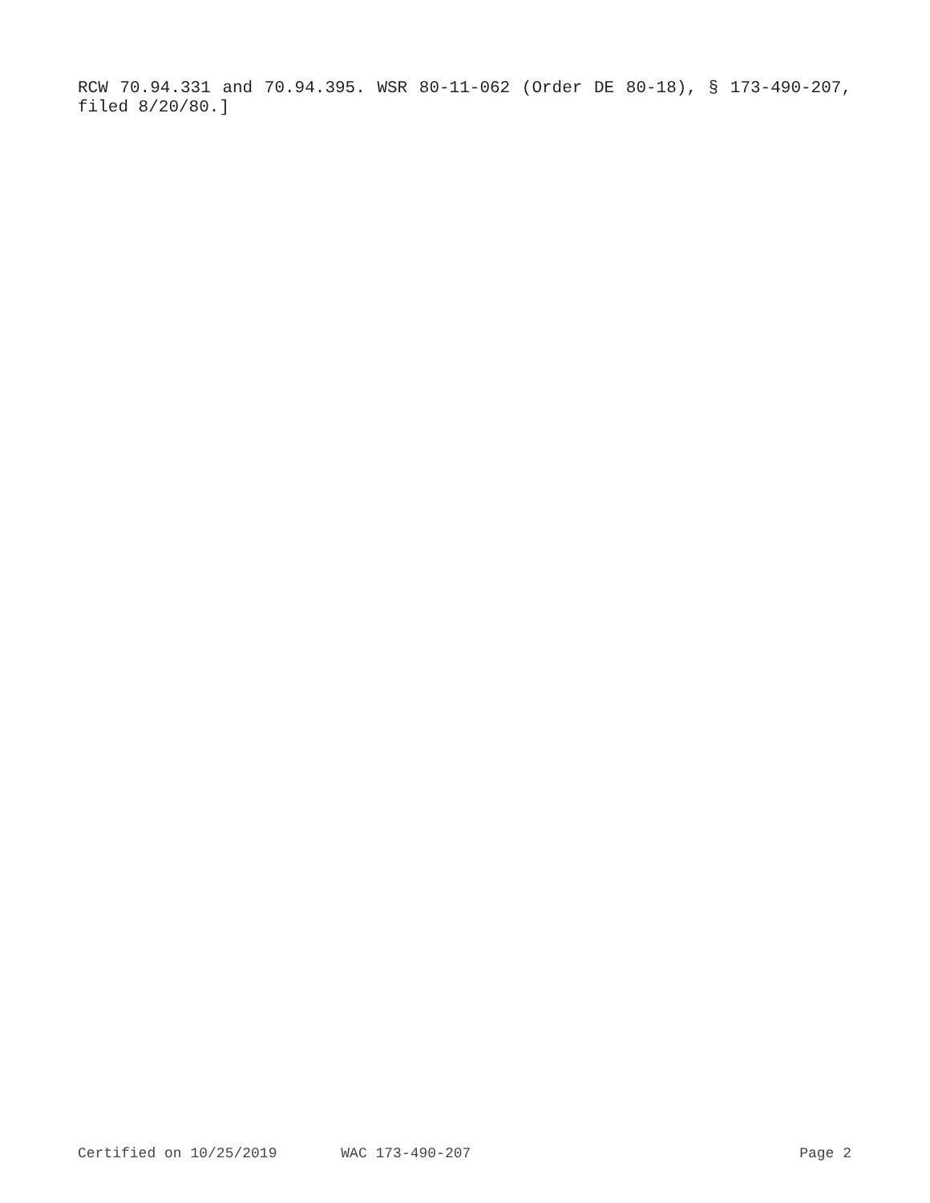RCW 70.94.331 and 70.94.395. WSR 80-11-062 (Order DE 80-18), § 173-490-207, filed 8/20/80.]
Certified on 10/25/2019 WAC 173-490-207 Page 2